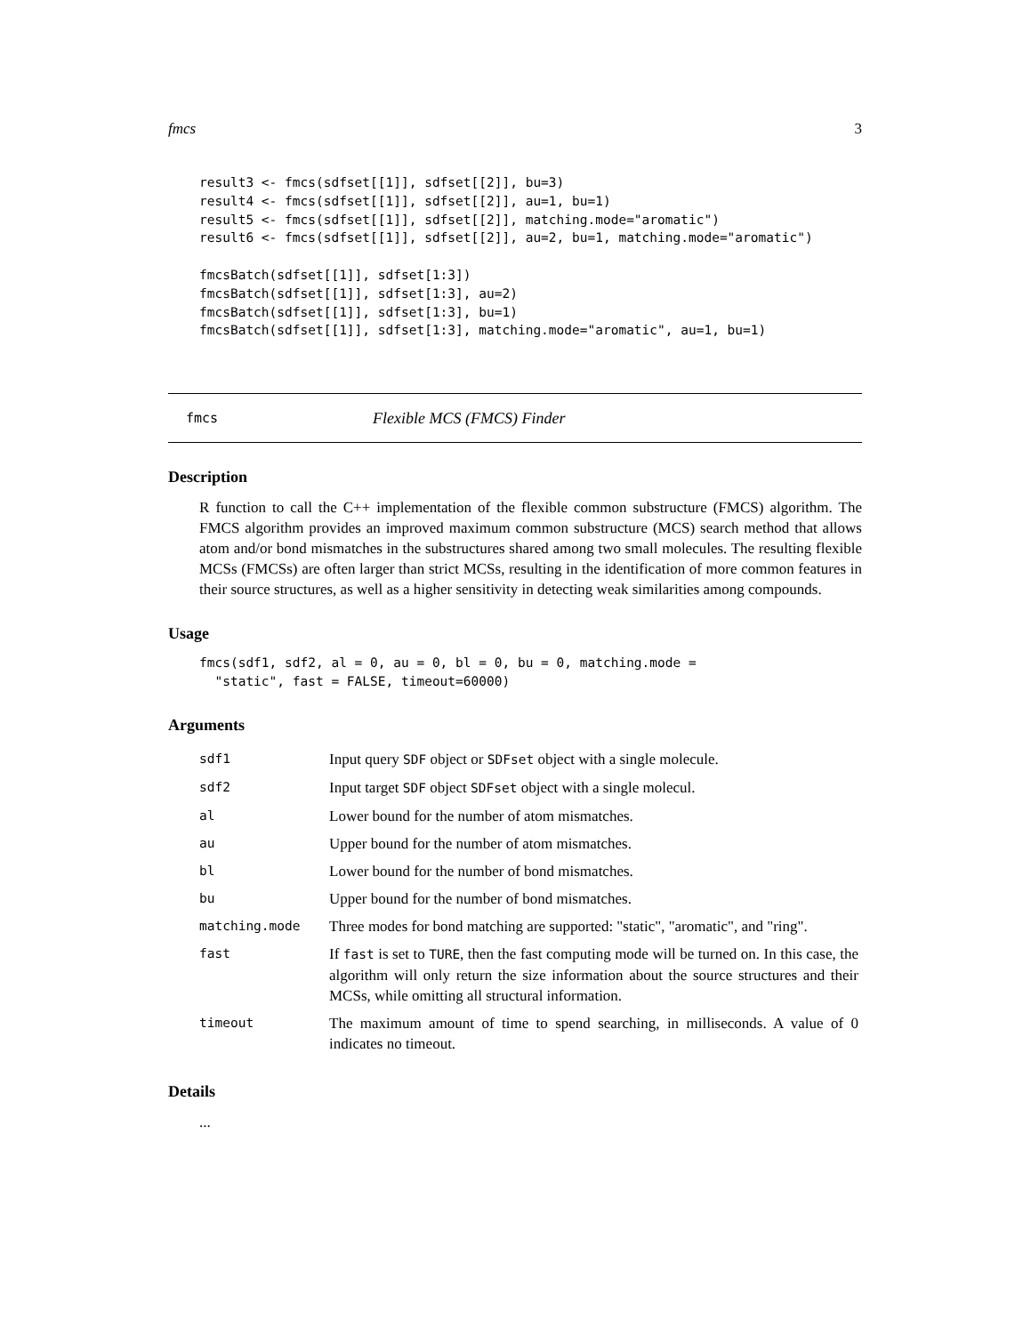fmcs 3
result3 <- fmcs(sdfset[[1]], sdfset[[2]], bu=3)
result4 <- fmcs(sdfset[[1]], sdfset[[2]], au=1, bu=1)
result5 <- fmcs(sdfset[[1]], sdfset[[2]], matching.mode="aromatic")
result6 <- fmcs(sdfset[[1]], sdfset[[2]], au=2, bu=1, matching.mode="aromatic")

fmcsBatch(sdfset[[1]], sdfset[1:3])
fmcsBatch(sdfset[[1]], sdfset[1:3], au=2)
fmcsBatch(sdfset[[1]], sdfset[1:3], bu=1)
fmcsBatch(sdfset[[1]], sdfset[1:3], matching.mode="aromatic", au=1, bu=1)
fmcs Flexible MCS (FMCS) Finder
Description
R function to call the C++ implementation of the flexible common substructure (FMCS) algorithm. The FMCS algorithm provides an improved maximum common substructure (MCS) search method that allows atom and/or bond mismatches in the substructures shared among two small molecules. The resulting flexible MCSs (FMCSs) are often larger than strict MCSs, resulting in the identification of more common features in their source structures, as well as a higher sensitivity in detecting weak similarities among compounds.
Usage
fmcs(sdf1, sdf2, al = 0, au = 0, bl = 0, bu = 0, matching.mode =
  "static", fast = FALSE, timeout=60000)
Arguments
| sdf1 | Input query SDF object or SDFset object with a single molecule. |
| sdf2 | Input target SDF object SDFset object with a single molecul. |
| al | Lower bound for the number of atom mismatches. |
| au | Upper bound for the number of atom mismatches. |
| bl | Lower bound for the number of bond mismatches. |
| bu | Upper bound for the number of bond mismatches. |
| matching.mode | Three modes for bond matching are supported: "static", "aromatic", and "ring". |
| fast | If fast is set to TURE , then the fast computing mode will be turned on. In this case, the algorithm will only return the size information about the source structures and their MCSs, while omitting all structural information. |
| timeout | The maximum amount of time to spend searching, in milliseconds. A value of 0 indicates no timeout. |
Details
...